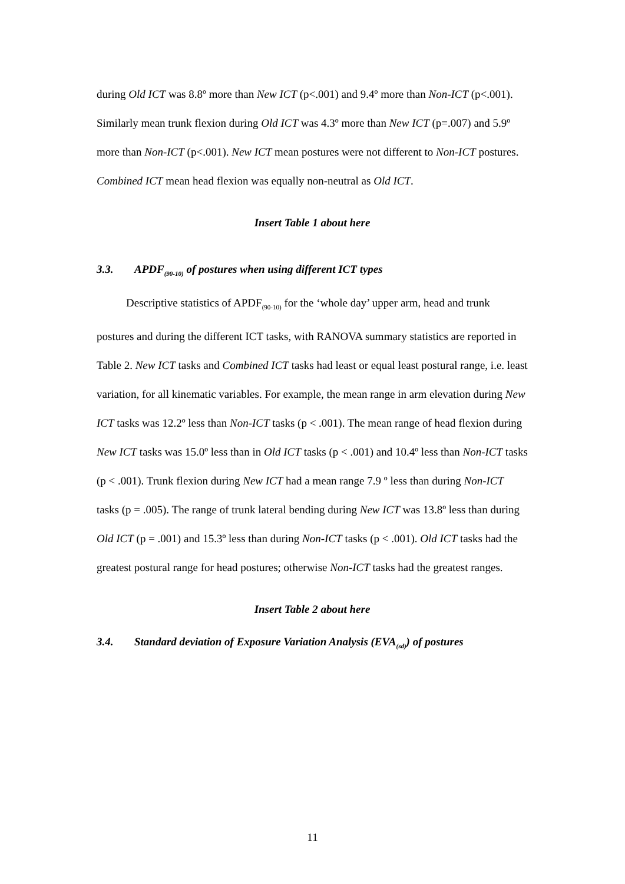during Old ICT was 8.8º more than New ICT (p<.001) and 9.4º more than Non-ICT (p<.001). Similarly mean trunk flexion during Old ICT was 4.3º more than New ICT (p=.007) and 5.9º more than Non-ICT (p<.001). New ICT mean postures were not different to Non-ICT postures. Combined ICT mean head flexion was equally non-neutral as Old ICT.
Insert Table 1 about here
3.3. APDF<sub>(90-10)</sub> of postures when using different ICT types
Descriptive statistics of APDF<sub>(90-10)</sub> for the ‘whole day’ upper arm, head and trunk postures and during the different ICT tasks, with RANOVA summary statistics are reported in Table 2. New ICT tasks and Combined ICT tasks had least or equal least postural range, i.e. least variation, for all kinematic variables. For example, the mean range in arm elevation during New ICT tasks was 12.2º less than Non-ICT tasks (p < .001). The mean range of head flexion during New ICT tasks was 15.0º less than in Old ICT tasks (p < .001) and 10.4º less than Non-ICT tasks (p < .001). Trunk flexion during New ICT had a mean range 7.9 º less than during Non-ICT tasks (p = .005). The range of trunk lateral bending during New ICT was 13.8º less than during Old ICT (p = .001) and 15.3º less than during Non-ICT tasks (p < .001). Old ICT tasks had the greatest postural range for head postures; otherwise Non-ICT tasks had the greatest ranges.
Insert Table 2 about here
3.4. Standard deviation of Exposure Variation Analysis (EVA<sub>(sd)</sub>) of postures
11